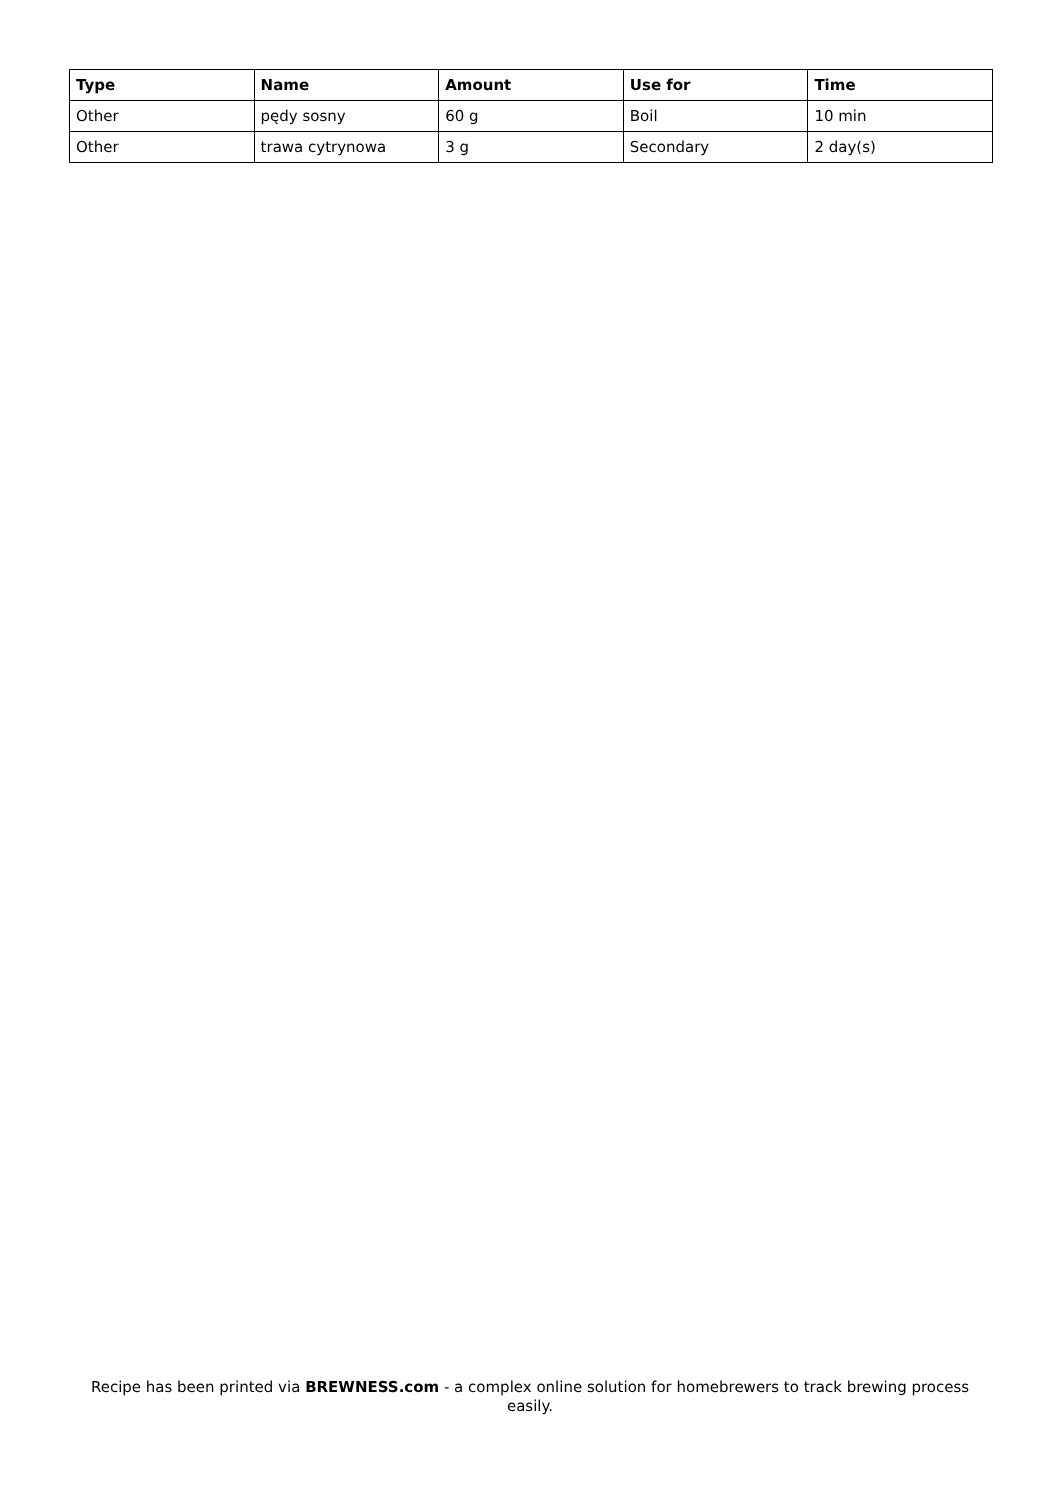| Type | Name | Amount | Use for | Time |
| --- | --- | --- | --- | --- |
| Other | pędy sosny | 60 g | Boil | 10 min |
| Other | trawa cytrynowa | 3 g | Secondary | 2 day(s) |
Recipe has been printed via BREWNESS.com - a complex online solution for homebrewers to track brewing process easily.